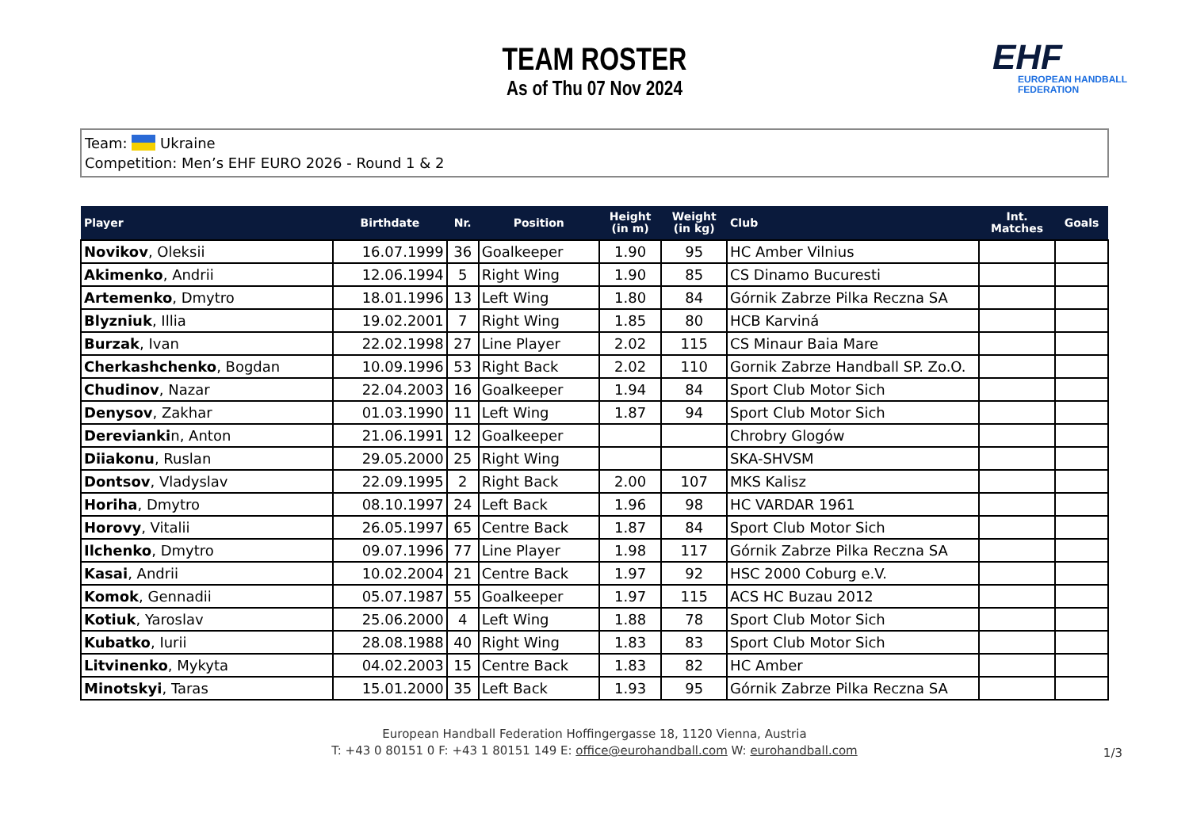TEAM ROSTER
As of Thu 07 Nov 2024
EHF
EUROPEAN HANDBALL
FEDERATION
Team: Ukraine
Competition: Men’s EHF EURO 2026 - Round 1 & 2
| Player | Birthdate | Nr. | Position | Height (in m) | Weight (in kg) | Club | Int. Matches | Goals |
| --- | --- | --- | --- | --- | --- | --- | --- | --- |
| Novikov , Oleksii | 16.07.1999 | 36 | Goalkeeper | 1.90 | 95 | HC Amber Vilnius | | |
| Akimenko , Andrii | 12.06.1994 | 5 | Right Wing | 1.90 | 85 | CS Dinamo Bucuresti | | |
| Artemenko , Dmytro | 18.01.1996 | 13 | Left Wing | 1.80 | 84 | Górnik Zabrze Pilka Reczna SA | | |
| Blyzniuk , Illia | 19.02.2001 | 7 | Right Wing | 1.85 | 80 | HCB Karviná | | |
| Burzak , Ivan | 22.02.1998 | 27 | Line Player | 2.02 | 115 | CS Minaur Baia Mare | | |
| Cherkashchenko , Bogdan | 10.09.1996 | 53 | Right Back | 2.02 | 110 | Gornik Zabrze Handball SP. Zo.O. | | |
| Chudinov , Nazar | 22.04.2003 | 16 | Goalkeeper | 1.94 | 84 | Sport Club Motor Sich | | |
| Denysov , Zakhar | 01.03.1990 | 11 | Left Wing | 1.87 | 94 | Sport Club Motor Sich | | |
| Derevianki n, Anton | 21.06.1991 | 12 | Goalkeeper | | | Chrobry Glogów | | |
| Diiakonu , Ruslan | 29.05.2000 | 25 | Right Wing | | | SKA-SHVSM | | |
| Dontsov , Vladyslav | 22.09.1995 | 2 | Right Back | 2.00 | 107 | MKS Kalisz | | |
| Horiha , Dmytro | 08.10.1997 | 24 | Left Back | 1.96 | 98 | HC VARDAR 1961 | | |
| Horovy , Vitalii | 26.05.1997 | 65 | Centre Back | 1.87 | 84 | Sport Club Motor Sich | | |
| Ilchenko , Dmytro | 09.07.1996 | 77 | Line Player | 1.98 | 117 | Górnik Zabrze Pilka Reczna SA | | |
| Kasai , Andrii | 10.02.2004 | 21 | Centre Back | 1.97 | 92 | HSC 2000 Coburg e.V. | | |
| Komok , Gennadii | 05.07.1987 | 55 | Goalkeeper | 1.97 | 115 | ACS HC Buzau 2012 | | |
| Kotiuk , Yaroslav | 25.06.2000 | 4 | Left Wing | 1.88 | 78 | Sport Club Motor Sich | | |
| Kubatko , Iurii | 28.08.1988 | 40 | Right Wing | 1.83 | 83 | Sport Club Motor Sich | | |
| Litvinenko , Mykyta | 04.02.2003 | 15 | Centre Back | 1.83 | 82 | HC Amber | | |
| Minotskyi , Taras | 15.01.2000 | 35 | Left Back | 1.93 | 95 | Górnik Zabrze Pilka Reczna SA | | |
European Handball Federation Hoffingergasse 18, 1120 Vienna, Austria
T: +43 0 80151 0 F: +43 1 80151 149 E: office@eurohandball.com W: eurohandball.com
1/3